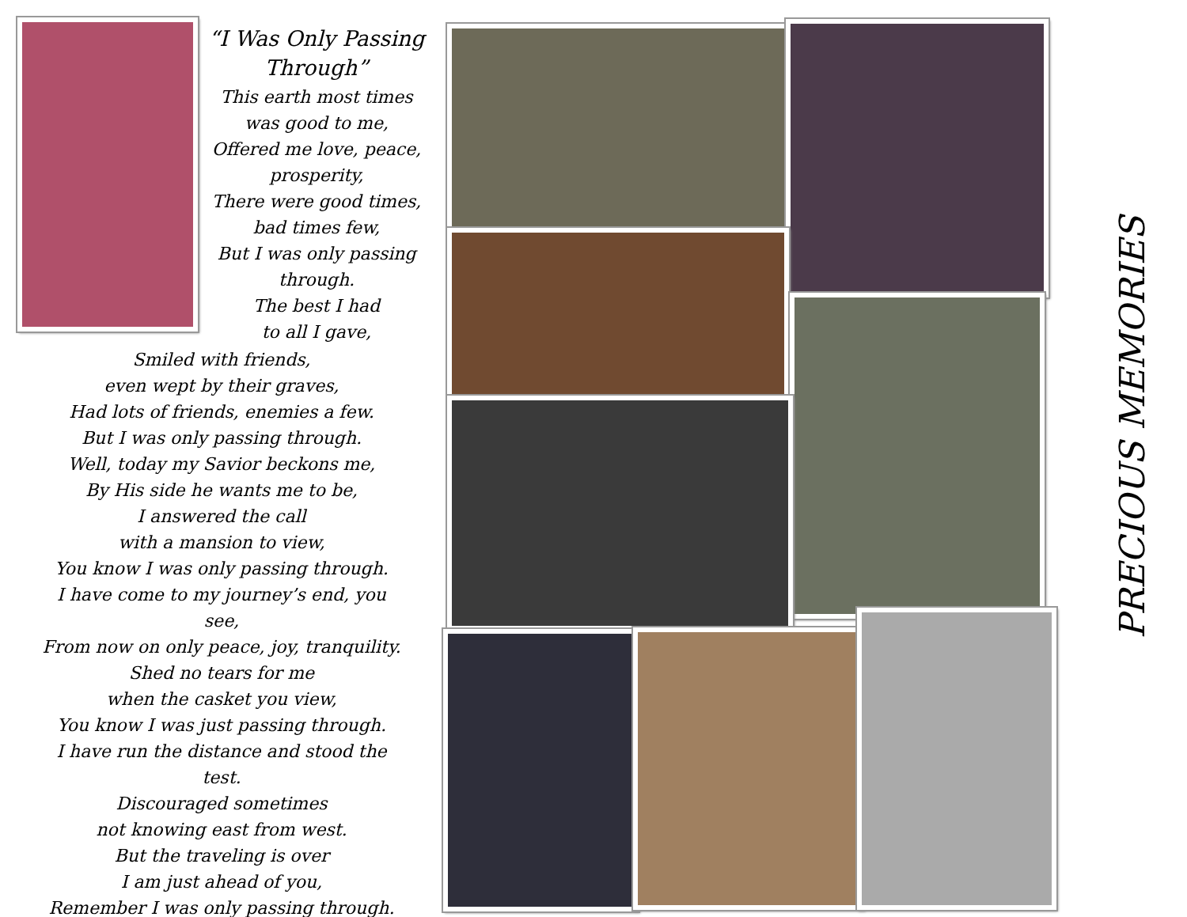“I Was Only Passing Through”
This earth most times was good to me,
Offered me love, peace, prosperity,
There were good times, bad times few,
But I was only passing through.
The best I had
to all I gave,
Smiled with friends,
even wept by their graves,
Had lots of friends, enemies a few.
But I was only passing through.
Well, today my Savior beckons me,
By His side he wants me to be,
I answered the call
with a mansion to view,
You know I was only passing through.
I have come to my journey’s end, you see,
From now on only peace, joy, tranquility.
Shed no tears for me
when the casket you view,
You know I was just passing through.
I have run the distance and stood the test.
Discouraged sometimes
not knowing east from west.
But the traveling is over
I am just ahead of you,
Remember I was only passing through.
PRECIOUS MEMORIES